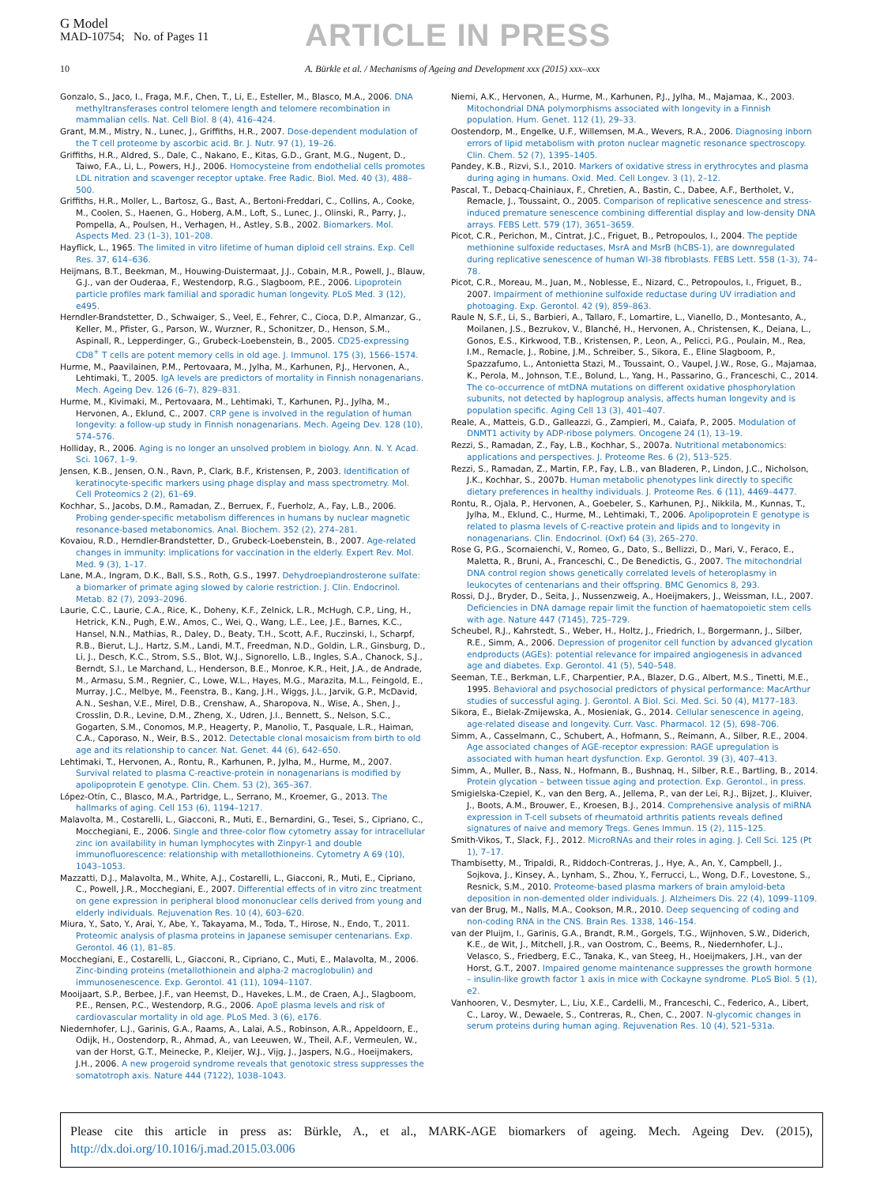G Model
MAD-10754; No. of Pages 11
ARTICLE IN PRESS
10 A. Bürkle et al. / Mechanisms of Ageing and Development xxx (2015) xxx–xxx
Gonzalo, S., Jaco, I., Fraga, M.F., Chen, T., Li, E., Esteller, M., Blasco, M.A., 2006. DNA methyltransferases control telomere length and telomere recombination in mammalian cells. Nat. Cell Biol. 8 (4), 416–424.
Grant, M.M., Mistry, N., Lunec, J., Griffiths, H.R., 2007. Dose-dependent modulation of the T cell proteome by ascorbic acid. Br. J. Nutr. 97 (1), 19–26.
Griffiths, H.R., Aldred, S., Dale, C., Nakano, E., Kitas, G.D., Grant, M.G., Nugent, D., Taiwo, F.A., Li, L., Powers, H.J., 2006. Homocysteine from endothelial cells promotes LDL nitration and scavenger receptor uptake. Free Radic. Biol. Med. 40 (3), 488–500.
Griffiths, H.R., Moller, L., Bartosz, G., Bast, A., Bertoni-Freddari, C., Collins, A., Cooke, M., Coolen, S., Haenen, G., Hoberg, A.M., Loft, S., Lunec, J., Olinski, R., Parry, J., Pompella, A., Poulsen, H., Verhagen, H., Astley, S.B., 2002. Biomarkers. Mol. Aspects Med. 23 (1–3), 101–208.
Hayflick, L., 1965. The limited in vitro lifetime of human diploid cell strains. Exp. Cell Res. 37, 614–636.
Heijmans, B.T., Beekman, M., Houwing-Duistermaat, J.J., Cobain, M.R., Powell, J., Blauw, G.J., van der Ouderaa, F., Westendorp, R.G., Slagboom, P.E., 2006. Lipoprotein particle profiles mark familial and sporadic human longevity. PLoS Med. 3 (12), e495.
Herndler-Brandstetter, D., Schwaiger, S., Veel, E., Fehrer, C., Cioca, D.P., Almanzar, G., Keller, M., Pfister, G., Parson, W., Wurzner, R., Schonitzer, D., Henson, S.M., Aspinall, R., Lepperdinger, G., Grubeck-Loebenstein, B., 2005. CD25-expressing CD8<sup>+</sup> T cells are potent memory cells in old age. J. Immunol. 175 (3), 1566–1574.
Hurme, M., Paavilainen, P.M., Pertovaara, M., Jylha, M., Karhunen, P.J., Hervonen, A., Lehtimaki, T., 2005. IgA levels are predictors of mortality in Finnish nonagenarians. Mech. Ageing Dev. 126 (6–7), 829–831.
Hurme, M., Kivimaki, M., Pertovaara, M., Lehtimaki, T., Karhunen, P.J., Jylha, M., Hervonen, A., Eklund, C., 2007. CRP gene is involved in the regulation of human longevity: a follow-up study in Finnish nonagenarians. Mech. Ageing Dev. 128 (10), 574–576.
Holliday, R., 2006. Aging is no longer an unsolved problem in biology. Ann. N. Y. Acad. Sci. 1067, 1–9.
Jensen, K.B., Jensen, O.N., Ravn, P., Clark, B.F., Kristensen, P., 2003. Identification of keratinocyte-specific markers using phage display and mass spectrometry. Mol. Cell Proteomics 2 (2), 61–69.
Kochhar, S., Jacobs, D.M., Ramadan, Z., Berruex, F., Fuerholz, A., Fay, L.B., 2006. Probing gender-specific metabolism differences in humans by nuclear magnetic resonance-based metabonomics. Anal. Biochem. 352 (2), 274–281.
Kovaiou, R.D., Herndler-Brandstetter, D., Grubeck-Loebenstein, B., 2007. Age-related changes in immunity: implications for vaccination in the elderly. Expert Rev. Mol. Med. 9 (3), 1–17.
Lane, M.A., Ingram, D.K., Ball, S.S., Roth, G.S., 1997. Dehydroepiandrosterone sulfate: a biomarker of primate aging slowed by calorie restriction. J. Clin. Endocrinol. Metab. 82 (7), 2093–2096.
Laurie, C.C., Laurie, C.A., Rice, K., Doheny, K.F., Zelnick, L.R., McHugh, C.P., Ling, H., Hetrick, K.N., Pugh, E.W., Amos, C., Wei, Q., Wang, L.E., Lee, J.E., Barnes, K.C., Hansel, N.N., Mathias, R., Daley, D., Beaty, T.H., Scott, A.F., Ruczinski, I., Scharpf, R.B., Bierut, L.J., Hartz, S.M., Landi, M.T., Freedman, N.D., Goldin, L.R., Ginsburg, D., Li, J., Desch, K.C., Strom, S.S., Blot, W.J., Signorello, L.B., Ingles, S.A., Chanock, S.J., Berndt, S.I., Le Marchand, L., Henderson, B.E., Monroe, K.R., Heit, J.A., de Andrade, M., Armasu, S.M., Regnier, C., Lowe, W.L., Hayes, M.G., Marazita, M.L., Feingold, E., Murray, J.C., Melbye, M., Feenstra, B., Kang, J.H., Wiggs, J.L., Jarvik, G.P., McDavid, A.N., Seshan, V.E., Mirel, D.B., Crenshaw, A., Sharopova, N., Wise, A., Shen, J., Crosslin, D.R., Levine, D.M., Zheng, X., Udren, J.I., Bennett, S., Nelson, S.C., Gogarten, S.M., Conomos, M.P., Heagerty, P., Manolio, T., Pasquale, L.R., Haiman, C.A., Caporaso, N., Weir, B.S., 2012. Detectable clonal mosaicism from birth to old age and its relationship to cancer. Nat. Genet. 44 (6), 642–650.
Lehtimaki, T., Hervonen, A., Rontu, R., Karhunen, P., Jylha, M., Hurme, M., 2007. Survival related to plasma C-reactive-protein in nonagenarians is modified by apolipoprotein E genotype. Clin. Chem. 53 (2), 365–367.
López-Otín, C., Blasco, M.A., Partridge, L., Serrano, M., Kroemer, G., 2013. The hallmarks of aging. Cell 153 (6), 1194–1217.
Malavolta, M., Costarelli, L., Giacconi, R., Muti, E., Bernardini, G., Tesei, S., Cipriano, C., Mocchegiani, E., 2006. Single and three-color flow cytometry assay for intracellular zinc ion availability in human lymphocytes with Zinpyr-1 and double immunofluorescence: relationship with metallothioneins. Cytometry A 69 (10), 1043–1053.
Mazzatti, D.J., Malavolta, M., White, A.J., Costarelli, L., Giacconi, R., Muti, E., Cipriano, C., Powell, J.R., Mocchegiani, E., 2007. Differential effects of in vitro zinc treatment on gene expression in peripheral blood mononuclear cells derived from young and elderly individuals. Rejuvenation Res. 10 (4), 603–620.
Miura, Y., Sato, Y., Arai, Y., Abe, Y., Takayama, M., Toda, T., Hirose, N., Endo, T., 2011. Proteomic analysis of plasma proteins in Japanese semisuper centenarians. Exp. Gerontol. 46 (1), 81–85.
Mocchegiani, E., Costarelli, L., Giacconi, R., Cipriano, C., Muti, E., Malavolta, M., 2006. Zinc-binding proteins (metallothionein and alpha-2 macroglobulin) and immunosenescence. Exp. Gerontol. 41 (11), 1094–1107.
Mooijaart, S.P., Berbee, J.F., van Heemst, D., Havekes, L.M., de Craen, A.J., Slagboom, P.E., Rensen, P.C., Westendorp, R.G., 2006. ApoE plasma levels and risk of cardiovascular mortality in old age. PLoS Med. 3 (6), e176.
Niedernhofer, L.J., Garinis, G.A., Raams, A., Lalai, A.S., Robinson, A.R., Appeldoorn, E., Odijk, H., Oostendorp, R., Ahmad, A., van Leeuwen, W., Theil, A.F., Vermeulen, W., van der Horst, G.T., Meinecke, P., Kleijer, W.J., Vijg, J., Jaspers, N.G., Hoeijmakers, J.H., 2006. A new progeroid syndrome reveals that genotoxic stress suppresses the somatotroph axis. Nature 444 (7122), 1038–1043.
Niemi, A.K., Hervonen, A., Hurme, M., Karhunen, P.J., Jylha, M., Majamaa, K., 2003. Mitochondrial DNA polymorphisms associated with longevity in a Finnish population. Hum. Genet. 112 (1), 29–33.
Oostendorp, M., Engelke, U.F., Willemsen, M.A., Wevers, R.A., 2006. Diagnosing inborn errors of lipid metabolism with proton nuclear magnetic resonance spectroscopy. Clin. Chem. 52 (7), 1395–1405.
Pandey, K.B., Rizvi, S.I., 2010. Markers of oxidative stress in erythrocytes and plasma during aging in humans. Oxid. Med. Cell Longev. 3 (1), 2–12.
Pascal, T., Debacq-Chainiaux, F., Chretien, A., Bastin, C., Dabee, A.F., Bertholet, V., Remacle, J., Toussaint, O., 2005. Comparison of replicative senescence and stress-induced premature senescence combining differential display and low-density DNA arrays. FEBS Lett. 579 (17), 3651–3659.
Picot, C.R., Perichon, M., Cintrat, J.C., Friguet, B., Petropoulos, I., 2004. The peptide methionine sulfoxide reductases, MsrA and MsrB (hCBS-1), are downregulated during replicative senescence of human WI-38 fibroblasts. FEBS Lett. 558 (1-3), 74–78.
Picot, C.R., Moreau, M., Juan, M., Noblesse, E., Nizard, C., Petropoulos, I., Friguet, B., 2007. Impairment of methionine sulfoxide reductase during UV irradiation and photoaging. Exp. Gerontol. 42 (9), 859–863.
Raule N, S.F., Li, S., Barbieri, A., Tallaro, F., Lomartire, L., Vianello, D., Montesanto, A., Moilanen, J.S., Bezrukov, V., Blanché, H., Hervonen, A., Christensen, K., Deiana, L., Gonos, E.S., Kirkwood, T.B., Kristensen, P., Leon, A., Pelicci, P.G., Poulain, M., Rea, I.M., Remacle, J., Robine, J.M., Schreiber, S., Sikora, E., Eline Slagboom, P., Spazzafumo, L., Antonietta Stazi, M., Toussaint, O., Vaupel, J.W., Rose, G., Majamaa, K., Perola, M., Johnson, T.E., Bolund, L., Yang, H., Passarino, G., Franceschi, C., 2014. The co-occurrence of mtDNA mutations on different oxidative phosphorylation subunits, not detected by haplogroup analysis, affects human longevity and is population specific. Aging Cell 13 (3), 401–407.
Reale, A., Matteis, G.D., Galleazzi, G., Zampieri, M., Caiafa, P., 2005. Modulation of DNMT1 activity by ADP-ribose polymers. Oncogene 24 (1), 13–19.
Rezzi, S., Ramadan, Z., Fay, L.B., Kochhar, S., 2007a. Nutritional metabonomics: applications and perspectives. J. Proteome Res. 6 (2), 513–525.
Rezzi, S., Ramadan, Z., Martin, F.P., Fay, L.B., van Bladeren, P., Lindon, J.C., Nicholson, J.K., Kochhar, S., 2007b. Human metabolic phenotypes link directly to specific dietary preferences in healthy individuals. J. Proteome Res. 6 (11), 4469–4477.
Rontu, R., Ojala, P., Hervonen, A., Goebeler, S., Karhunen, P.J., Nikkila, M., Kunnas, T., Jylha, M., Eklund, C., Hurme, M., Lehtimaki, T., 2006. Apolipoprotein E genotype is related to plasma levels of C-reactive protein and lipids and to longevity in nonagenarians. Clin. Endocrinol. (Oxf) 64 (3), 265–270.
Rose G, P.G., Scornaienchi, V., Romeo, G., Dato, S., Bellizzi, D., Mari, V., Feraco, E., Maletta, R., Bruni, A., Franceschi, C., De Benedictis, G., 2007. The mitochondrial DNA control region shows genetically correlated levels of heteroplasmy in leukocytes of centenarians and their offspring. BMC Genomics 8, 293.
Rossi, D.J., Bryder, D., Seita, J., Nussenzweig, A., Hoeijmakers, J., Weissman, I.L., 2007. Deficiencies in DNA damage repair limit the function of haematopoietic stem cells with age. Nature 447 (7145), 725–729.
Scheubel, R.J., Kahrstedt, S., Weber, H., Holtz, J., Friedrich, I., Borgermann, J., Silber, R.E., Simm, A., 2006. Depression of progenitor cell function by advanced glycation endproducts (AGEs): potential relevance for impaired angiogenesis in advanced age and diabetes. Exp. Gerontol. 41 (5), 540–548.
Seeman, T.E., Berkman, L.F., Charpentier, P.A., Blazer, D.G., Albert, M.S., Tinetti, M.E., 1995. Behavioral and psychosocial predictors of physical performance: MacArthur studies of successful aging. J. Gerontol. A Biol. Sci. Med. Sci. 50 (4), M177–183.
Sikora, E., Bielak-Zmijewska, A., Mosieniak, G., 2014. Cellular senescence in ageing, age-related disease and longevity. Curr. Vasc. Pharmacol. 12 (5), 698–706.
Simm, A., Casselmann, C., Schubert, A., Hofmann, S., Reimann, A., Silber, R.E., 2004. Age associated changes of AGE-receptor expression: RAGE upregulation is associated with human heart dysfunction. Exp. Gerontol. 39 (3), 407–413.
Simm, A., Muller, B., Nass, N., Hofmann, B., Bushnaq, H., Silber, R.E., Bartling, B., 2014. Protein glycation – between tissue aging and protection. Exp. Gerontol., in press.
Smigielska-Czepiel, K., van den Berg, A., Jellema, P., van der Lei, R.J., Bijzet, J., Kluiver, J., Boots, A.M., Brouwer, E., Kroesen, B.J., 2014. Comprehensive analysis of miRNA expression in T-cell subsets of rheumatoid arthritis patients reveals defined signatures of naive and memory Tregs. Genes Immun. 15 (2), 115–125.
Smith-Vikos, T., Slack, F.J., 2012. MicroRNAs and their roles in aging. J. Cell Sci. 125 (Pt 1), 7–17.
Thambisetty, M., Tripaldi, R., Riddoch-Contreras, J., Hye, A., An, Y., Campbell, J., Sojkova, J., Kinsey, A., Lynham, S., Zhou, Y., Ferrucci, L., Wong, D.F., Lovestone, S., Resnick, S.M., 2010. Proteome-based plasma markers of brain amyloid-beta deposition in non-demented older individuals. J. Alzheimers Dis. 22 (4), 1099–1109.
van der Brug, M., Nalls, M.A., Cookson, M.R., 2010. Deep sequencing of coding and non-coding RNA in the CNS. Brain Res. 1338, 146–154.
van der Pluijm, I., Garinis, G.A., Brandt, R.M., Gorgels, T.G., Wijnhoven, S.W., Diderich, K.E., de Wit, J., Mitchell, J.R., van Oostrom, C., Beems, R., Niedernhofer, L.J., Velasco, S., Friedberg, E.C., Tanaka, K., van Steeg, H., Hoeijmakers, J.H., van der Horst, G.T., 2007. Impaired genome maintenance suppresses the growth hormone – insulin-like growth factor 1 axis in mice with Cockayne syndrome. PLoS Biol. 5 (1), e2.
Vanhooren, V., Desmyter, L., Liu, X.E., Cardelli, M., Franceschi, C., Federico, A., Libert, C., Laroy, W., Dewaele, S., Contreras, R., Chen, C., 2007. N-glycomic changes in serum proteins during human aging. Rejuvenation Res. 10 (4), 521–531a.
Please cite this article in press as: Bürkle, A., et al., MARK-AGE biomarkers of ageing. Mech. Ageing Dev. (2015), http://dx.doi.org/10.1016/j.mad.2015.03.006